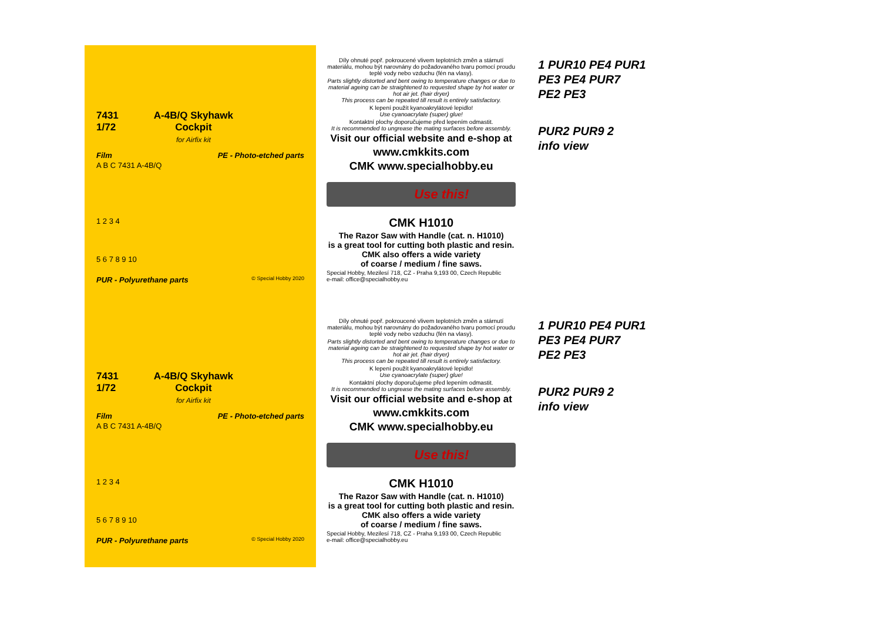7431
1/72
A-4B/Q Skyhawk
Cockpit
for Airfix kit
Film PE - Photo-etched parts
A B C 7431 A-4B/Q
1 2 3 4
5 6 7 8 9 10
PUR - Polyurethane parts © Special Hobby 2020
Díly ohnuté popř. pokroucené vlivem teplotních změn a stárnutí materiálu, mohou být narovnány do požadovaného tvaru pomocí proudu teplé vody nebo vzduchu (fén na vlasy).
Parts slightly distorted and bent owing to temperature changes or due to material ageing can be straightened to requested shape by hot water or hot air jet. (hair dryer)
This process can be repeated till result is entirely satisfactory.
K lepení použít kyanoakrylátové lepidlo!
Use cyanoacrylate (super) glue!
Kontaktní plochy doporučujeme před lepením odmastit.
It is recommended to ungrease the mating surfaces before assembly.
Visit our official website and e-shop at
www.cmkkits.com
CMK www.specialhobby.eu
Use this!
CMK H1010
The Razor Saw with Handle (cat. n. H1010)
is a great tool for cutting both plastic and resin.
CMK also offers a wide variety
of coarse / medium / fine saws.
Special Hobby, Mezilesí 718, CZ - Praha 9,193 00, Czech Republic
e-mail: office@specialhobby.eu
1 PUR10 PE4 PUR1
PE3 PE4 PUR7
PE2 PE3
PUR2 PUR9 2
info view
7431
1/72
A-4B/Q Skyhawk
Cockpit
for Airfix kit
Film PE - Photo-etched parts
A B C 7431 A-4B/Q
1 2 3 4
5 6 7 8 9 10
PUR - Polyurethane parts © Special Hobby 2020
Díly ohnuté popř. pokroucené vlivem teplotních změn a stárnutí materiálu, mohou být narovnány do požadovaného tvaru pomocí proudu teplé vody nebo vzduchu (fén na vlasy).
Parts slightly distorted and bent owing to temperature changes or due to material ageing can be straightened to requested shape by hot water or hot air jet. (hair dryer)
This process can be repeated till result is entirely satisfactory.
K lepení použít kyanoakrylátové lepidlo!
Use cyanoacrylate (super) glue!
Kontaktní plochy doporučujeme před lepením odmastit.
It is recommended to ungrease the mating surfaces before assembly.
Visit our official website and e-shop at
www.cmkkits.com
CMK www.specialhobby.eu
Use this!
CMK H1010
The Razor Saw with Handle (cat. n. H1010)
is a great tool for cutting both plastic and resin.
CMK also offers a wide variety
of coarse / medium / fine saws.
Special Hobby, Mezilesí 718, CZ - Praha 9,193 00, Czech Republic
e-mail: office@specialhobby.eu
1 PUR10 PE4 PUR1
PE3 PE4 PUR7
PE2 PE3
PUR2 PUR9 2
info view